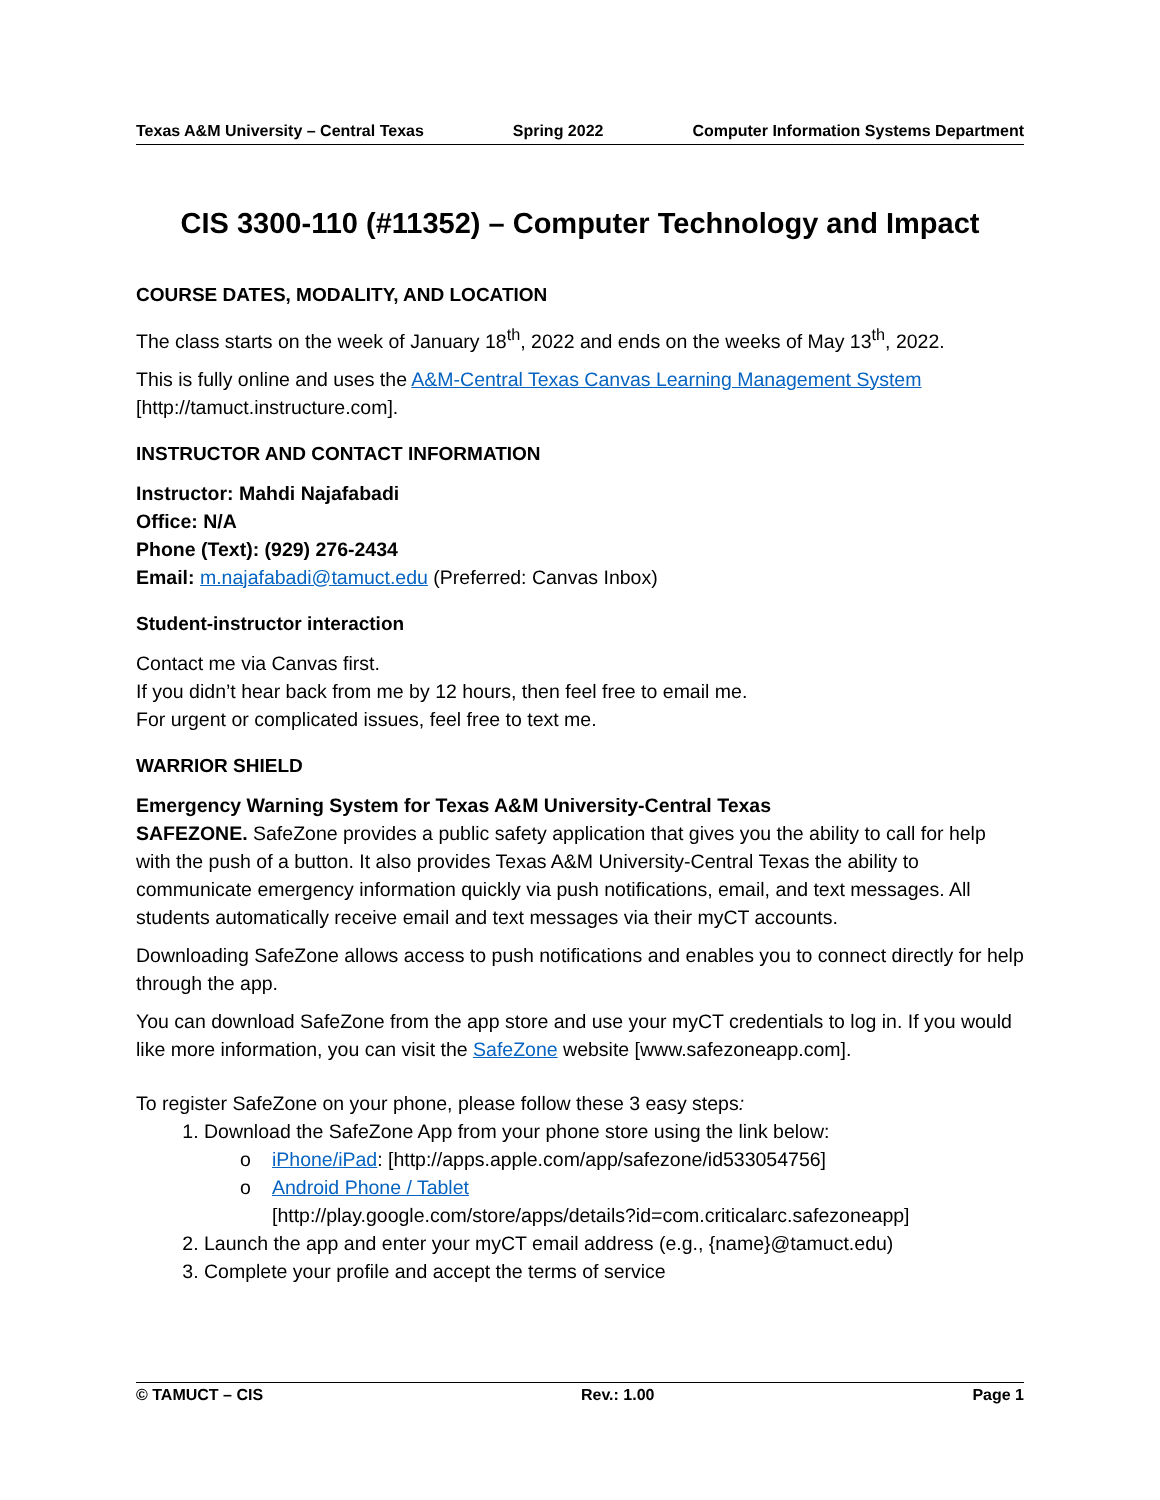Texas A&M University – Central Texas Spring 2022 Computer Information Systems Department
CIS 3300-110 (#11352) – Computer Technology and Impact
COURSE DATES, MODALITY, AND LOCATION
The class starts on the week of January 18<sup>th</sup>, 2022 and ends on the weeks of May 13<sup>th</sup>, 2022.
This is fully online and uses the A&M-Central Texas Canvas Learning Management System [http://tamuct.instructure.com].
INSTRUCTOR AND CONTACT INFORMATION
Instructor: Mahdi Najafabadi
Office: N/A
Phone (Text): (929) 276-2434
Email: m.najafabadi@tamuct.edu (Preferred: Canvas Inbox)
Student-instructor interaction
Contact me via Canvas first.
If you didn’t hear back from me by 12 hours, then feel free to email me.
For urgent or complicated issues, feel free to text me.
WARRIOR SHIELD
Emergency Warning System for Texas A&M University-Central Texas
SAFEZONE. SafeZone provides a public safety application that gives you the ability to call for help with the push of a button. It also provides Texas A&M University-Central Texas the ability to communicate emergency information quickly via push notifications, email, and text messages. All students automatically receive email and text messages via their myCT accounts.
Downloading SafeZone allows access to push notifications and enables you to connect directly for help through the app.
You can download SafeZone from the app store and use your myCT credentials to log in. If you would like more information, you can visit the SafeZone website [www.safezoneapp.com].
To register SafeZone on your phone, please follow these 3 easy steps:
1. Download the SafeZone App from your phone store using the link below:
o iPhone/iPad: [http://apps.apple.com/app/safezone/id533054756]
o Android Phone / Tablet
[http://play.google.com/store/apps/details?id=com.criticalarc.safezoneapp]
2. Launch the app and enter your myCT email address (e.g., {name}@tamuct.edu)
3. Complete your profile and accept the terms of service
© TAMUCT – CIS Rev.: 1.00 Page 1